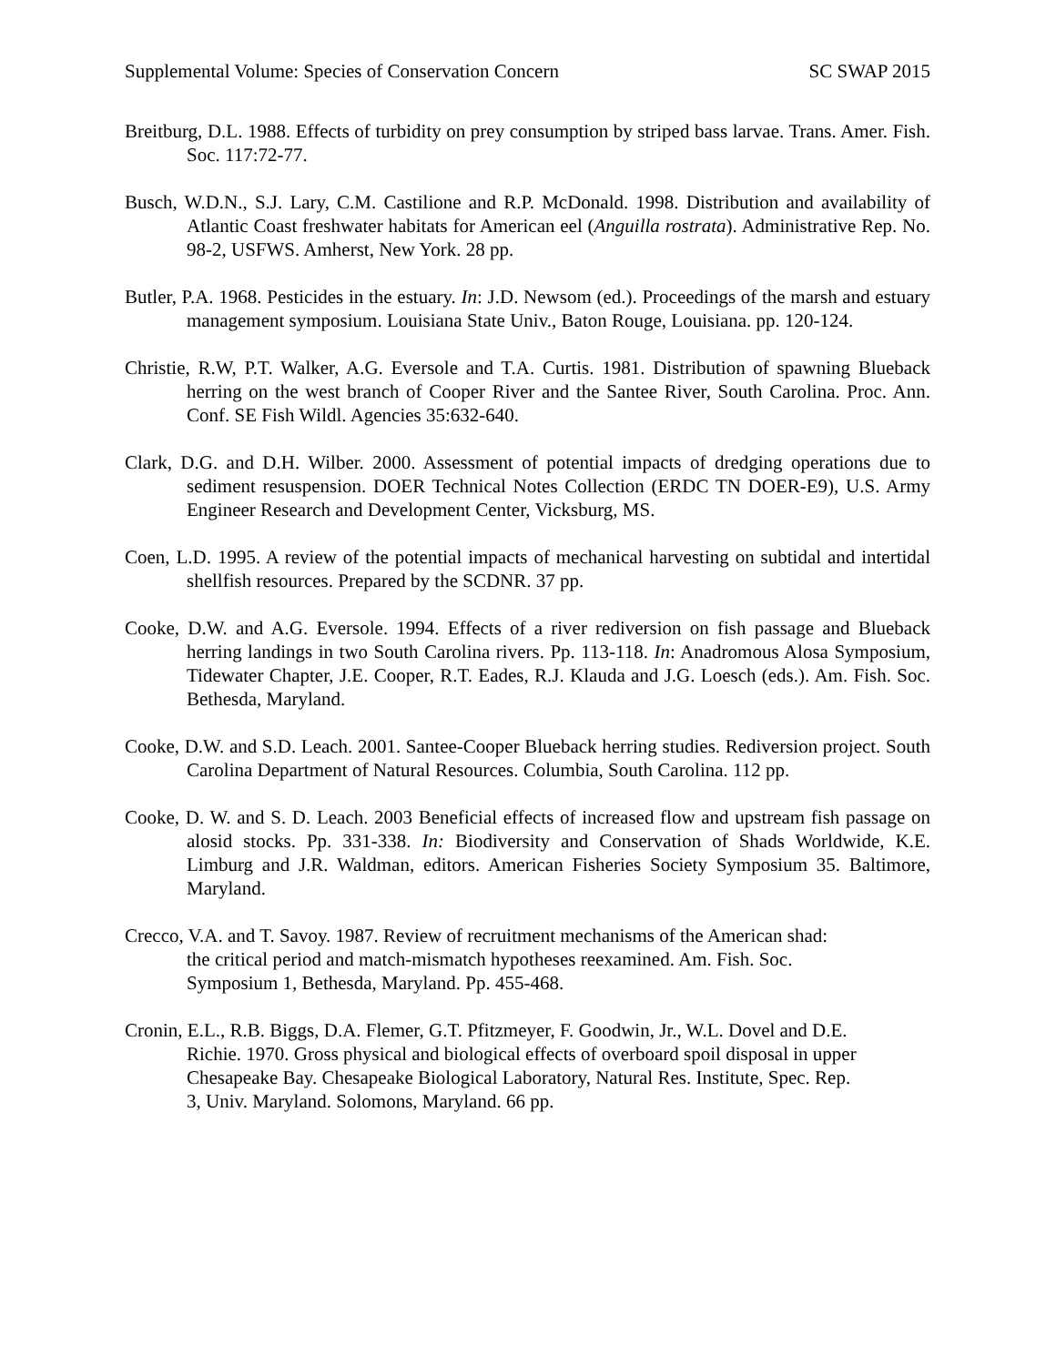Supplemental Volume: Species of Conservation Concern SC SWAP 2015
Breitburg, D.L. 1988. Effects of turbidity on prey consumption by striped bass larvae. Trans. Amer. Fish. Soc. 117:72-77.
Busch, W.D.N., S.J. Lary, C.M. Castilione and R.P. McDonald. 1998. Distribution and availability of Atlantic Coast freshwater habitats for American eel (Anguilla rostrata). Administrative Rep. No. 98-2, USFWS. Amherst, New York. 28 pp.
Butler, P.A. 1968. Pesticides in the estuary. In: J.D. Newsom (ed.). Proceedings of the marsh and estuary management symposium. Louisiana State Univ., Baton Rouge, Louisiana. pp. 120-124.
Christie, R.W, P.T. Walker, A.G. Eversole and T.A. Curtis. 1981. Distribution of spawning Blueback herring on the west branch of Cooper River and the Santee River, South Carolina. Proc. Ann. Conf. SE Fish Wildl. Agencies 35:632-640.
Clark, D.G. and D.H. Wilber. 2000. Assessment of potential impacts of dredging operations due to sediment resuspension. DOER Technical Notes Collection (ERDC TN DOER-E9), U.S. Army Engineer Research and Development Center, Vicksburg, MS.
Coen, L.D. 1995. A review of the potential impacts of mechanical harvesting on subtidal and intertidal shellfish resources. Prepared by the SCDNR. 37 pp.
Cooke, D.W. and A.G. Eversole. 1994. Effects of a river rediversion on fish passage and Blueback herring landings in two South Carolina rivers. Pp. 113-118. In: Anadromous Alosa Symposium, Tidewater Chapter, J.E. Cooper, R.T. Eades, R.J. Klauda and J.G. Loesch (eds.). Am. Fish. Soc. Bethesda, Maryland.
Cooke, D.W. and S.D. Leach. 2001. Santee-Cooper Blueback herring studies. Rediversion project. South Carolina Department of Natural Resources. Columbia, South Carolina. 112 pp.
Cooke, D. W. and S. D. Leach. 2003 Beneficial effects of increased flow and upstream fish passage on alosid stocks. Pp. 331-338. In: Biodiversity and Conservation of Shads Worldwide, K.E. Limburg and J.R. Waldman, editors. American Fisheries Society Symposium 35. Baltimore, Maryland.
Crecco, V.A. and T. Savoy. 1987. Review of recruitment mechanisms of the American shad:
the critical period and match-mismatch hypotheses reexamined. Am. Fish. Soc.
Symposium 1, Bethesda, Maryland. Pp. 455-468.
Cronin, E.L., R.B. Biggs, D.A. Flemer, G.T. Pfitzmeyer, F. Goodwin, Jr., W.L. Dovel and D.E.
Richie. 1970. Gross physical and biological effects of overboard spoil disposal in upper
Chesapeake Bay. Chesapeake Biological Laboratory, Natural Res. Institute, Spec. Rep.
3, Univ. Maryland. Solomons, Maryland. 66 pp.